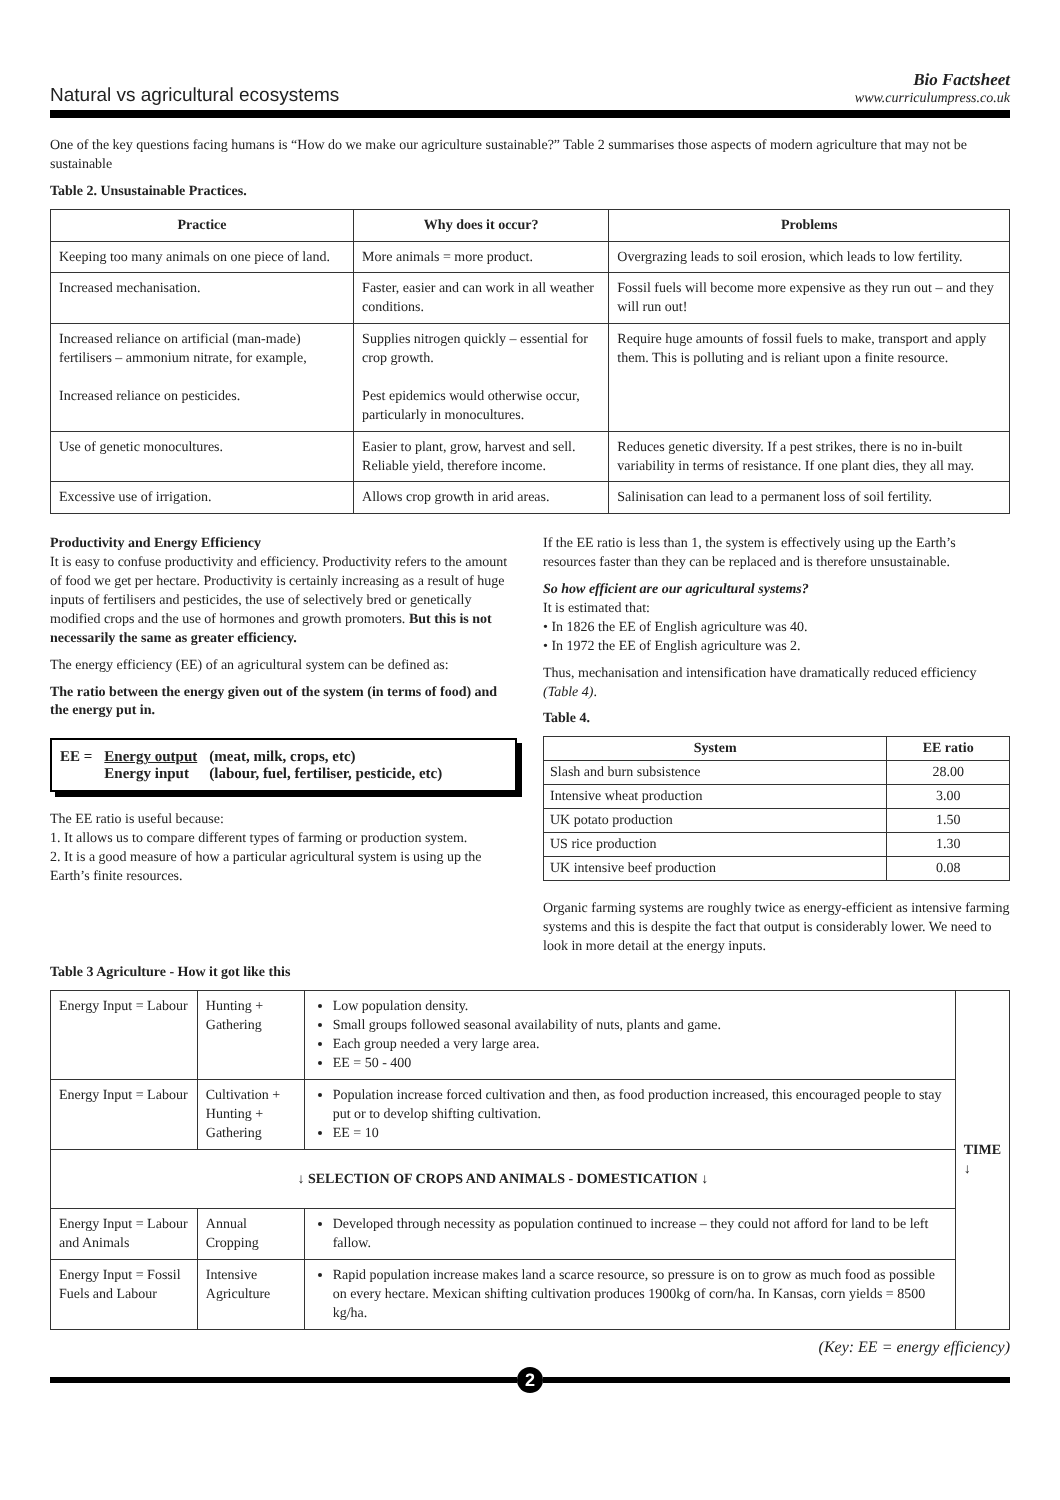Natural vs agricultural ecosystems
Bio Factsheet
www.curriculumpress.co.uk
One of the key questions facing humans is “How do we make our agriculture sustainable?” Table 2 summarises those aspects of modern agriculture that may not be sustainable
Table 2. Unsustainable Practices.
| Practice | Why does it occur? | Problems |
| --- | --- | --- |
| Keeping too many animals on one piece of land. | More animals = more product. | Overgrazing leads to soil erosion, which leads to low fertility. |
| Increased mechanisation. | Faster, easier and can work in all weather conditions. | Fossil fuels will become more expensive as they run out – and they will run out! |
| Increased reliance on artificial (man-made) fertilisers – ammonium nitrate, for example, Increased reliance on pesticides. | Supplies nitrogen quickly – essential for crop growth. Pest epidemics would otherwise occur, particularly in monocultures. | Require huge amounts of fossil fuels to make, transport and apply them. This is polluting and is reliant upon a finite resource. |
| Use of genetic monocultures. | Easier to plant, grow, harvest and sell. Reliable yield, therefore income. | Reduces genetic diversity. If a pest strikes, there is no in-built variability in terms of resistance. If one plant dies, they all may. |
| Excessive use of irrigation. | Allows crop growth in arid areas. | Salinisation can lead to a permanent loss of soil fertility. |
Productivity and Energy Efficiency
It is easy to confuse productivity and efficiency. Productivity refers to the amount of food we get per hectare. Productivity is certainly increasing as a result of huge inputs of fertilisers and pesticides, the use of selectively bred or genetically modified crops and the use of hormones and growth promoters. But this is not necessarily the same as greater efficiency.
The energy efficiency (EE) of an agricultural system can be defined as:
The ratio between the energy given out of the system (in terms of food) and the energy put in.
EE = Energy output
Energy input
(meat, milk, crops, etc)
(labour, fuel, fertiliser, pesticide, etc)
The EE ratio is useful because:
1. It allows us to compare different types of farming or production system.
2. It is a good measure of how a particular agricultural system is using up the Earth’s finite resources.
If the EE ratio is less than 1, the system is effectively using up the Earth’s resources faster than they can be replaced and is therefore unsustainable.
So how efficient are our agricultural systems?
It is estimated that:
• In 1826 the EE of English agriculture was 40.
• In 1972 the EE of English agriculture was 2.
Thus, mechanisation and intensification have dramatically reduced efficiency (Table 4).
Table 4.
| System | EE ratio |
| --- | --- |
| Slash and burn subsistence | 28.00 |
| Intensive wheat production | 3.00 |
| UK potato production | 1.50 |
| US rice production | 1.30 |
| UK intensive beef production | 0.08 |
Organic farming systems are roughly twice as energy-efficient as intensive farming systems and this is despite the fact that output is considerably lower. We need to look in more detail at the energy inputs.
Table 3 Agriculture - How it got like this
| Energy Input = Labour | Hunting + Gathering | Low population density. Small groups followed seasonal availability of nuts, plants and game. Each group needed a very large area. EE = 50 - 400 | TIME ↓ |
| Energy Input = Labour | Cultivation + Hunting + Gathering | Population increase forced cultivation and then, as food production increased, this encouraged people to stay put or to develop shifting cultivation. EE = 10 | |
| ↓ SELECTION OF CROPS AND ANIMALS - DOMESTICATION ↓ | | | |
| Energy Input = Labour and Animals | Annual Cropping | Developed through necessity as population continued to increase – they could not afford for land to be left fallow. | |
| Energy Input = Fossil Fuels and Labour | Intensive Agriculture | Rapid population increase makes land a scarce resource, so pressure is on to grow as much food as possible on every hectare. Mexican shifting cultivation produces 1900kg of corn/ha. In Kansas, corn yields = 8500 kg/ha. | |
(Key: EE = energy efficiency)
2